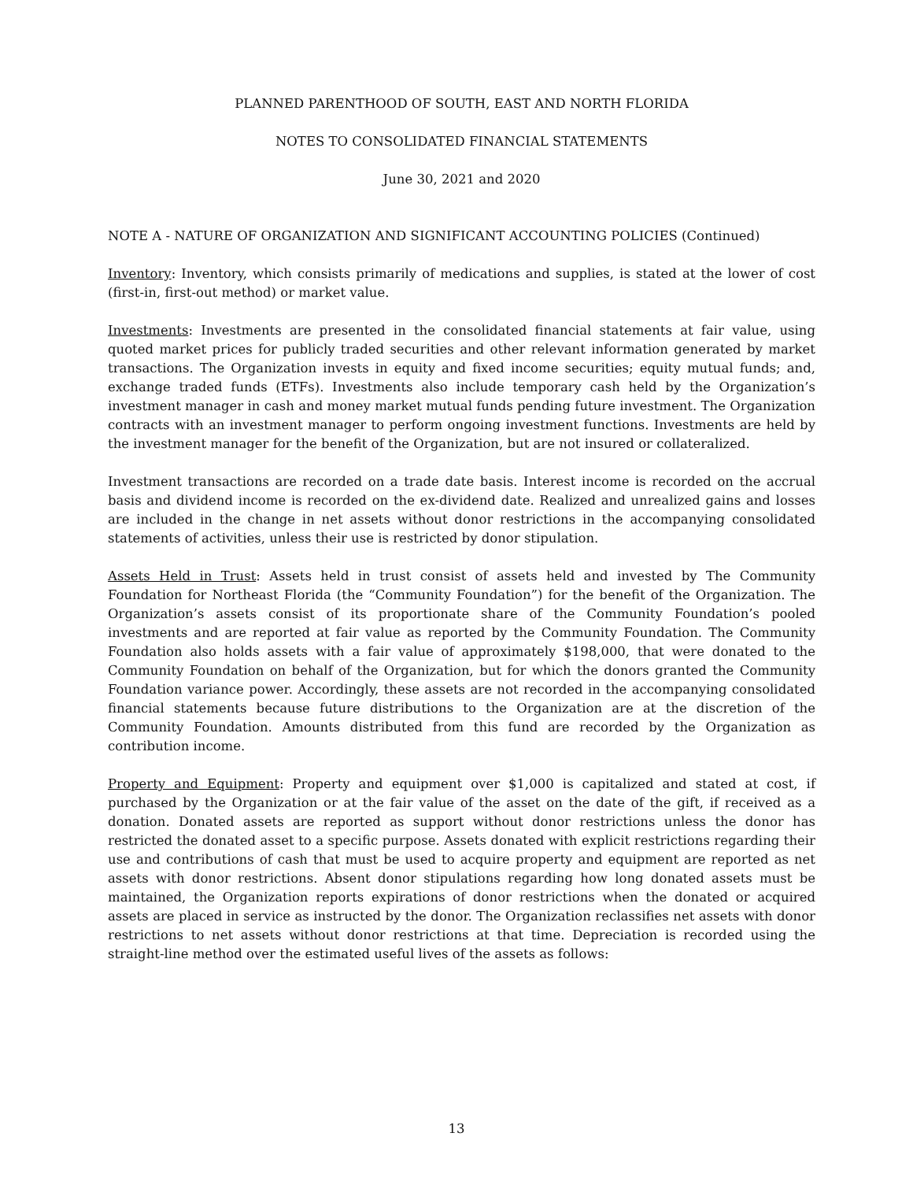PLANNED PARENTHOOD OF SOUTH, EAST AND NORTH FLORIDA
NOTES TO CONSOLIDATED FINANCIAL STATEMENTS
June 30, 2021 and 2020
NOTE A - NATURE OF ORGANIZATION AND SIGNIFICANT ACCOUNTING POLICIES (Continued)
Inventory: Inventory, which consists primarily of medications and supplies, is stated at the lower of cost (first-in, first-out method) or market value.
Investments: Investments are presented in the consolidated financial statements at fair value, using quoted market prices for publicly traded securities and other relevant information generated by market transactions. The Organization invests in equity and fixed income securities; equity mutual funds; and, exchange traded funds (ETFs). Investments also include temporary cash held by the Organization’s investment manager in cash and money market mutual funds pending future investment. The Organization contracts with an investment manager to perform ongoing investment functions. Investments are held by the investment manager for the benefit of the Organization, but are not insured or collateralized.
Investment transactions are recorded on a trade date basis. Interest income is recorded on the accrual basis and dividend income is recorded on the ex-dividend date. Realized and unrealized gains and losses are included in the change in net assets without donor restrictions in the accompanying consolidated statements of activities, unless their use is restricted by donor stipulation.
Assets Held in Trust: Assets held in trust consist of assets held and invested by The Community Foundation for Northeast Florida (the “Community Foundation”) for the benefit of the Organization. The Organization’s assets consist of its proportionate share of the Community Foundation’s pooled investments and are reported at fair value as reported by the Community Foundation. The Community Foundation also holds assets with a fair value of approximately $198,000, that were donated to the Community Foundation on behalf of the Organization, but for which the donors granted the Community Foundation variance power. Accordingly, these assets are not recorded in the accompanying consolidated financial statements because future distributions to the Organization are at the discretion of the Community Foundation. Amounts distributed from this fund are recorded by the Organization as contribution income.
Property and Equipment: Property and equipment over $1,000 is capitalized and stated at cost, if purchased by the Organization or at the fair value of the asset on the date of the gift, if received as a donation. Donated assets are reported as support without donor restrictions unless the donor has restricted the donated asset to a specific purpose. Assets donated with explicit restrictions regarding their use and contributions of cash that must be used to acquire property and equipment are reported as net assets with donor restrictions. Absent donor stipulations regarding how long donated assets must be maintained, the Organization reports expirations of donor restrictions when the donated or acquired assets are placed in service as instructed by the donor. The Organization reclassifies net assets with donor restrictions to net assets without donor restrictions at that time. Depreciation is recorded using the straight-line method over the estimated useful lives of the assets as follows:
13